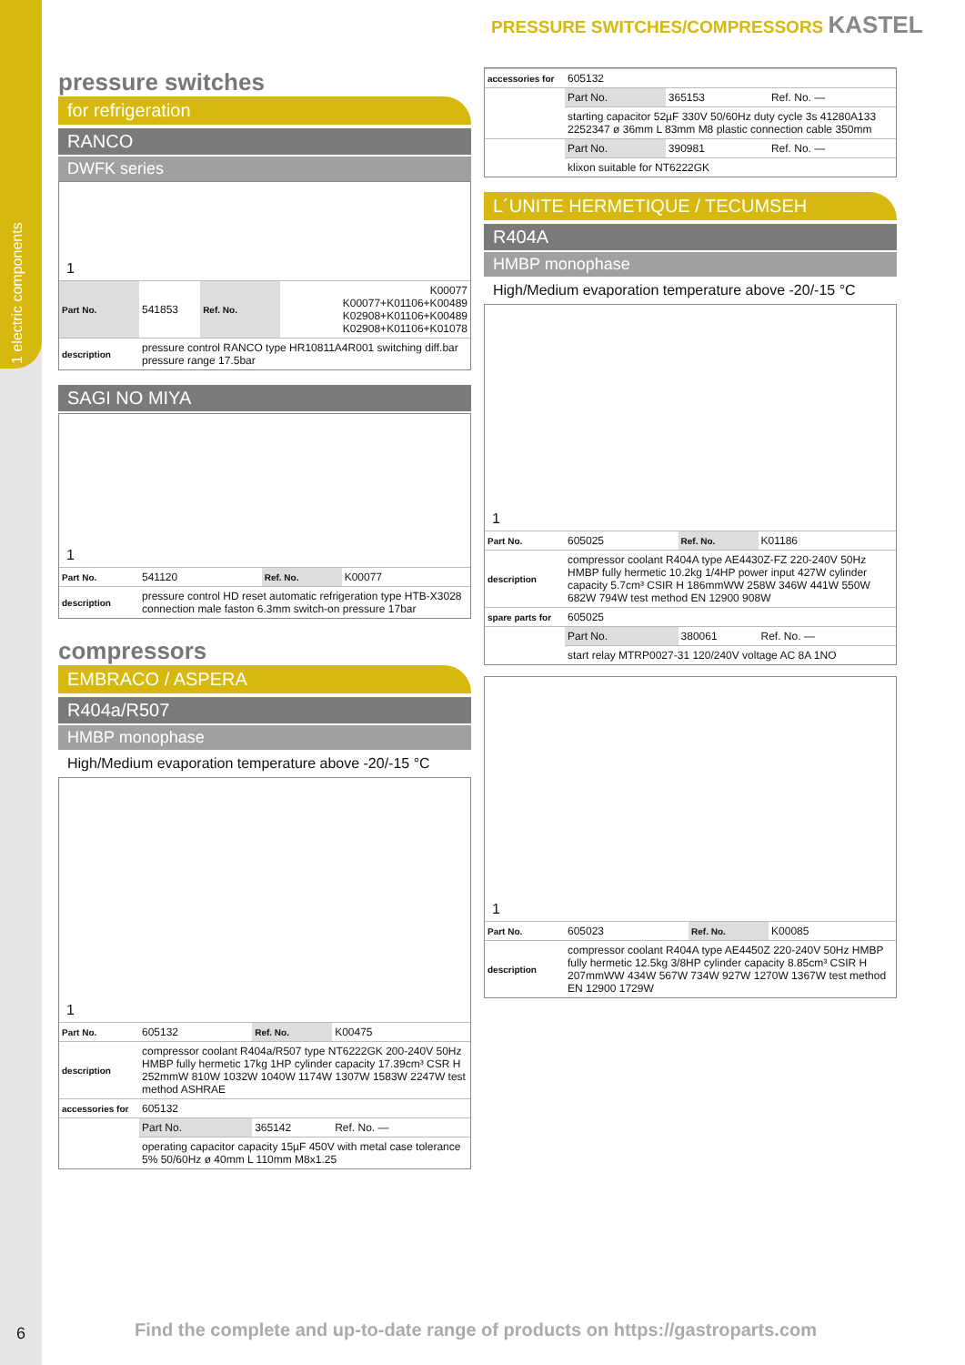1 electric components
6
PRESSURE SWITCHES/COMPRESSORS KASTEL
pressure switches
for refrigeration
RANCO
DWFK series
1
| Part No. | 541853 | Ref. No. | K00077 K00077+K01106+K00489 K02908+K01106+K00489 K02908+K01106+K01078 |
| description | pressure control RANCO type HR10811A4R001 switching diff.bar pressure range 17.5bar | | |
SAGI NO MIYA
1
| Part No. | 541120 | Ref. No. | K00077 |
| description | pressure control HD reset automatic refrigeration type HTB-X3028 connection male faston 6.3mm switch-on pressure 17bar | | |
compressors
EMBRACO / ASPERA
R404a/R507
HMBP monophase
High/Medium evaporation temperature above -20/-15 °C
1
| Part No. | 605132 | Ref. No. | K00475 |
| description | compressor coolant R404a/R507 type NT6222GK 200-240V 50Hz HMBP fully hermetic 17kg 1HP cylinder capacity 17.39cm³ CSR H 252mmW 810W 1032W 1040W 1174W 1307W 1583W 2247W test method ASHRAE | | |
| accessories for | 605132 | | |
| | Part No. | 365142 | Ref. No. — |
| | operating capacitor capacity 15µF 450V with metal case tolerance 5% 50/60Hz ø 40mm L 110mm M8x1.25 | | |
| accessories for | 605132 | | |
| | Part No. | 365153 | Ref. No. — |
| | starting capacitor 52µF 330V 50/60Hz duty cycle 3s 41280A133 2252347 ø 36mm L 83mm M8 plastic connection cable 350mm | | |
| | Part No. | 390981 | Ref. No. — |
| | klixon suitable for NT6222GK | | |
L´UNITE HERMETIQUE / TECUMSEH
R404A
HMBP monophase
High/Medium evaporation temperature above -20/-15 °C
1
| Part No. | 605025 | Ref. No. | K01186 |
| description | compressor coolant R404A type AE4430Z-FZ 220-240V 50Hz HMBP fully hermetic 10.2kg 1/4HP power input 427W cylinder capacity 5.7cm³ CSIR H 186mmWW 258W 346W 441W 550W 682W 794W test method EN 12900 908W | | |
| spare parts for | 605025 | | |
| | Part No. | 380061 | Ref. No. — |
| | start relay MTRP0027-31 120/240V voltage AC 8A 1NO | | |
1
| Part No. | 605023 | Ref. No. | K00085 |
| description | compressor coolant R404A type AE4450Z 220-240V 50Hz HMBP fully hermetic 12.5kg 3/8HP cylinder capacity 8.85cm³ CSIR H 207mmWW 434W 567W 734W 927W 1270W 1367W test method EN 12900 1729W | | |
Find the complete and up-to-date range of products on https://gastroparts.com